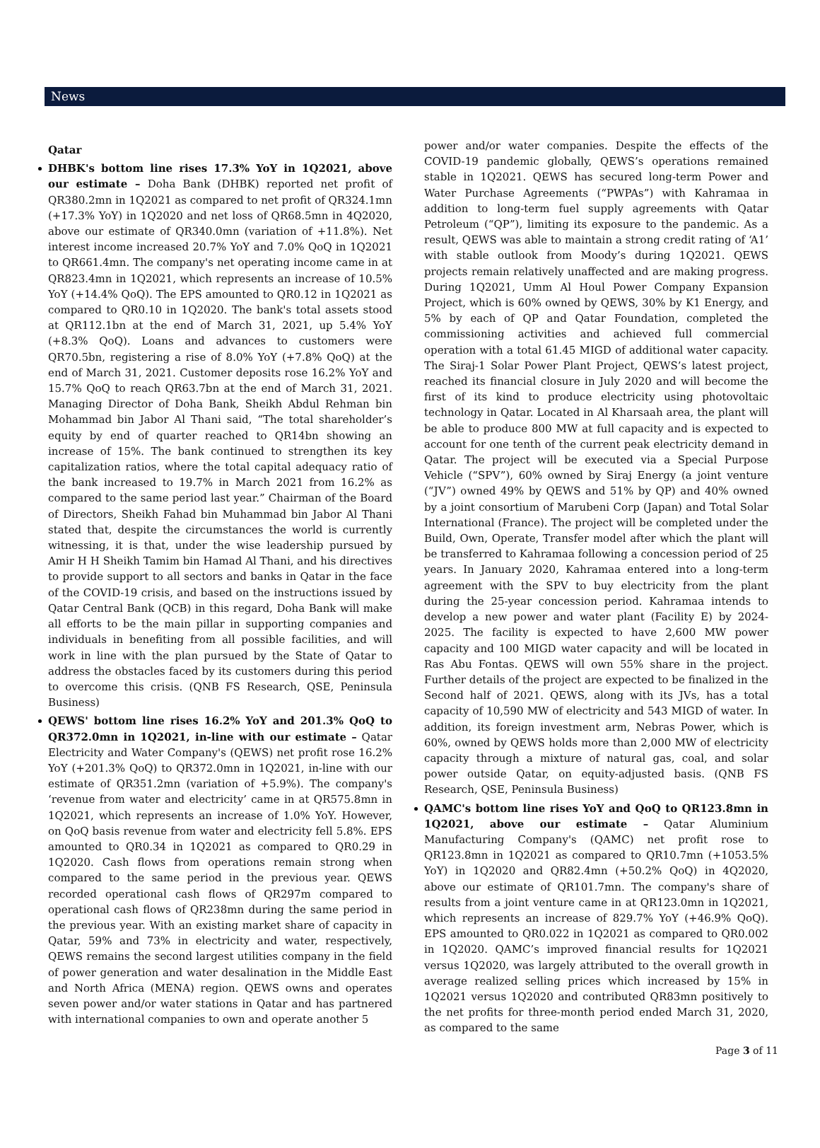News
Qatar
DHBK's bottom line rises 17.3% YoY in 1Q2021, above our estimate – Doha Bank (DHBK) reported net profit of QR380.2mn in 1Q2021 as compared to net profit of QR324.1mn (+17.3% YoY) in 1Q2020 and net loss of QR68.5mn in 4Q2020, above our estimate of QR340.0mn (variation of +11.8%). Net interest income increased 20.7% YoY and 7.0% QoQ in 1Q2021 to QR661.4mn. The company's net operating income came in at QR823.4mn in 1Q2021, which represents an increase of 10.5% YoY (+14.4% QoQ). The EPS amounted to QR0.12 in 1Q2021 as compared to QR0.10 in 1Q2020. The bank's total assets stood at QR112.1bn at the end of March 31, 2021, up 5.4% YoY (+8.3% QoQ). Loans and advances to customers were QR70.5bn, registering a rise of 8.0% YoY (+7.8% QoQ) at the end of March 31, 2021. Customer deposits rose 16.2% YoY and 15.7% QoQ to reach QR63.7bn at the end of March 31, 2021. Managing Director of Doha Bank, Sheikh Abdul Rehman bin Mohammad bin Jabor Al Thani said, “The total shareholder’s equity by end of quarter reached to QR14bn showing an increase of 15%. The bank continued to strengthen its key capitalization ratios, where the total capital adequacy ratio of the bank increased to 19.7% in March 2021 from 16.2% as compared to the same period last year.” Chairman of the Board of Directors, Sheikh Fahad bin Muhammad bin Jabor Al Thani stated that, despite the circumstances the world is currently witnessing, it is that, under the wise leadership pursued by Amir H H Sheikh Tamim bin Hamad Al Thani, and his directives to provide support to all sectors and banks in Qatar in the face of the COVID-19 crisis, and based on the instructions issued by Qatar Central Bank (QCB) in this regard, Doha Bank will make all efforts to be the main pillar in supporting companies and individuals in benefiting from all possible facilities, and will work in line with the plan pursued by the State of Qatar to address the obstacles faced by its customers during this period to overcome this crisis. (QNB FS Research, QSE, Peninsula Business)
QEWS' bottom line rises 16.2% YoY and 201.3% QoQ to QR372.0mn in 1Q2021, in-line with our estimate – Qatar Electricity and Water Company's (QEWS) net profit rose 16.2% YoY (+201.3% QoQ) to QR372.0mn in 1Q2021, in-line with our estimate of QR351.2mn (variation of +5.9%). The company's ‘revenue from water and electricity’ came in at QR575.8mn in 1Q2021, which represents an increase of 1.0% YoY. However, on QoQ basis revenue from water and electricity fell 5.8%. EPS amounted to QR0.34 in 1Q2021 as compared to QR0.29 in 1Q2020. Cash flows from operations remain strong when compared to the same period in the previous year. QEWS recorded operational cash flows of QR297m compared to operational cash flows of QR238mn during the same period in the previous year. With an existing market share of capacity in Qatar, 59% and 73% in electricity and water, respectively, QEWS remains the second largest utilities company in the field of power generation and water desalination in the Middle East and North Africa (MENA) region. QEWS owns and operates seven power and/or water stations in Qatar and has partnered with international companies to own and operate another 5
power and/or water companies. Despite the effects of the COVID-19 pandemic globally, QEWS’s operations remained stable in 1Q2021. QEWS has secured long-term Power and Water Purchase Agreements (“PWPAs”) with Kahramaa in addition to long-term fuel supply agreements with Qatar Petroleum (“QP”), limiting its exposure to the pandemic. As a result, QEWS was able to maintain a strong credit rating of ‘A1’ with stable outlook from Moody’s during 1Q2021. QEWS projects remain relatively unaffected and are making progress. During 1Q2021, Umm Al Houl Power Company Expansion Project, which is 60% owned by QEWS, 30% by K1 Energy, and 5% by each of QP and Qatar Foundation, completed the commissioning activities and achieved full commercial operation with a total 61.45 MIGD of additional water capacity. The Siraj-1 Solar Power Plant Project, QEWS’s latest project, reached its financial closure in July 2020 and will become the first of its kind to produce electricity using photovoltaic technology in Qatar. Located in Al Kharsaah area, the plant will be able to produce 800 MW at full capacity and is expected to account for one tenth of the current peak electricity demand in Qatar. The project will be executed via a Special Purpose Vehicle (“SPV”), 60% owned by Siraj Energy (a joint venture (“JV”) owned 49% by QEWS and 51% by QP) and 40% owned by a joint consortium of Marubeni Corp (Japan) and Total Solar International (France). The project will be completed under the Build, Own, Operate, Transfer model after which the plant will be transferred to Kahramaa following a concession period of 25 years. In January 2020, Kahramaa entered into a long-term agreement with the SPV to buy electricity from the plant during the 25-year concession period. Kahramaa intends to develop a new power and water plant (Facility E) by 2024-2025. The facility is expected to have 2,600 MW power capacity and 100 MIGD water capacity and will be located in Ras Abu Fontas. QEWS will own 55% share in the project. Further details of the project are expected to be finalized in the Second half of 2021. QEWS, along with its JVs, has a total capacity of 10,590 MW of electricity and 543 MIGD of water. In addition, its foreign investment arm, Nebras Power, which is 60%, owned by QEWS holds more than 2,000 MW of electricity capacity through a mixture of natural gas, coal, and solar power outside Qatar, on equity-adjusted basis. (QNB FS Research, QSE, Peninsula Business)
QAMC's bottom line rises YoY and QoQ to QR123.8mn in 1Q2021, above our estimate – Qatar Aluminium Manufacturing Company's (QAMC) net profit rose to QR123.8mn in 1Q2021 as compared to QR10.7mn (+1053.5% YoY) in 1Q2020 and QR82.4mn (+50.2% QoQ) in 4Q2020, above our estimate of QR101.7mn. The company's share of results from a joint venture came in at QR123.0mn in 1Q2021, which represents an increase of 829.7% YoY (+46.9% QoQ). EPS amounted to QR0.022 in 1Q2021 as compared to QR0.002 in 1Q2020. QAMC’s improved financial results for 1Q2021 versus 1Q2020, was largely attributed to the overall growth in average realized selling prices which increased by 15% in 1Q2021 versus 1Q2020 and contributed QR83mn positively to the net profits for three-month period ended March 31, 2020, as compared to the same
Page 3 of 11